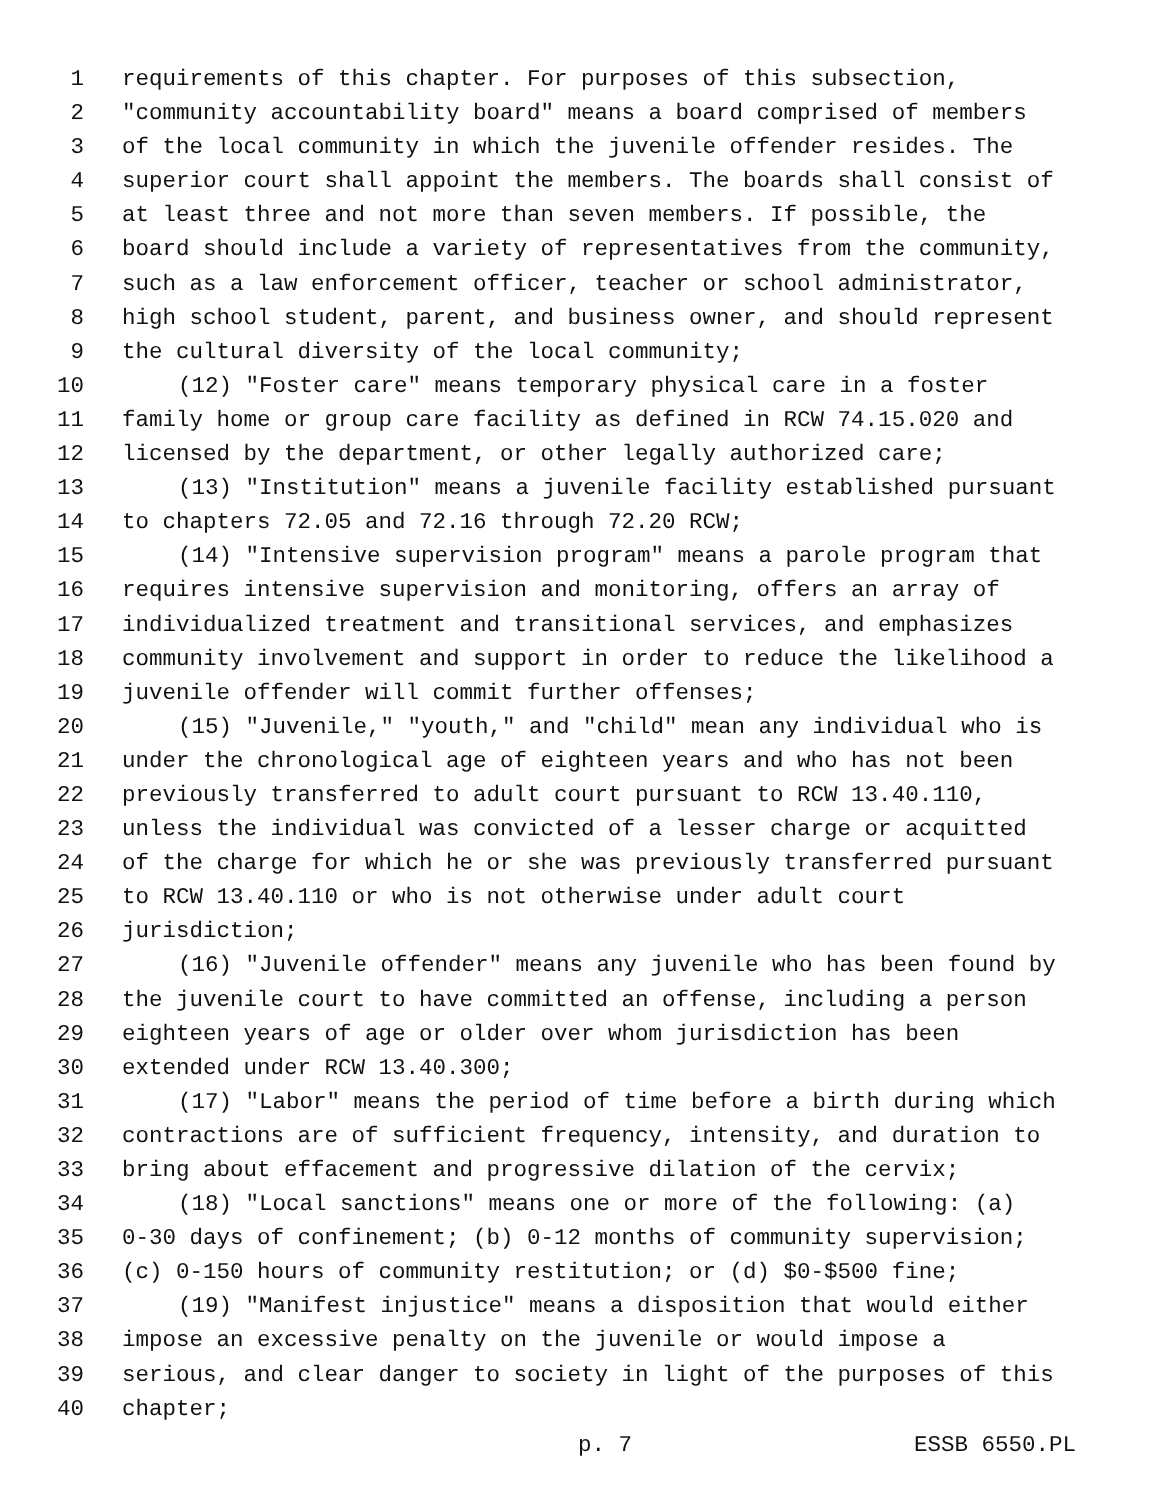1 requirements of this chapter. For purposes of this subsection,
2 "community accountability board" means a board comprised of members
3 of the local community in which the juvenile offender resides. The
4 superior court shall appoint the members. The boards shall consist of
5 at least three and not more than seven members. If possible, the
6 board should include a variety of representatives from the community,
7 such as a law enforcement officer, teacher or school administrator,
8 high school student, parent, and business owner, and should represent
9 the cultural diversity of the local community;
10 (12) "Foster care" means temporary physical care in a foster
11 family home or group care facility as defined in RCW 74.15.020 and
12 licensed by the department, or other legally authorized care;
13 (13) "Institution" means a juvenile facility established pursuant
14 to chapters 72.05 and 72.16 through 72.20 RCW;
15 (14) "Intensive supervision program" means a parole program that
16 requires intensive supervision and monitoring, offers an array of
17 individualized treatment and transitional services, and emphasizes
18 community involvement and support in order to reduce the likelihood a
19 juvenile offender will commit further offenses;
20 (15) "Juvenile," "youth," and "child" mean any individual who is
21 under the chronological age of eighteen years and who has not been
22 previously transferred to adult court pursuant to RCW 13.40.110,
23 unless the individual was convicted of a lesser charge or acquitted
24 of the charge for which he or she was previously transferred pursuant
25 to RCW 13.40.110 or who is not otherwise under adult court
26 jurisdiction;
27 (16) "Juvenile offender" means any juvenile who has been found by
28 the juvenile court to have committed an offense, including a person
29 eighteen years of age or older over whom jurisdiction has been
30 extended under RCW 13.40.300;
31 (17) "Labor" means the period of time before a birth during which
32 contractions are of sufficient frequency, intensity, and duration to
33 bring about effacement and progressive dilation of the cervix;
34 (18) "Local sanctions" means one or more of the following: (a)
35 0-30 days of confinement; (b) 0-12 months of community supervision;
36 (c) 0-150 hours of community restitution; or (d) $0-$500 fine;
37 (19) "Manifest injustice" means a disposition that would either
38 impose an excessive penalty on the juvenile or would impose a
39 serious, and clear danger to society in light of the purposes of this
40 chapter;
p. 7 ESSB 6550.PL